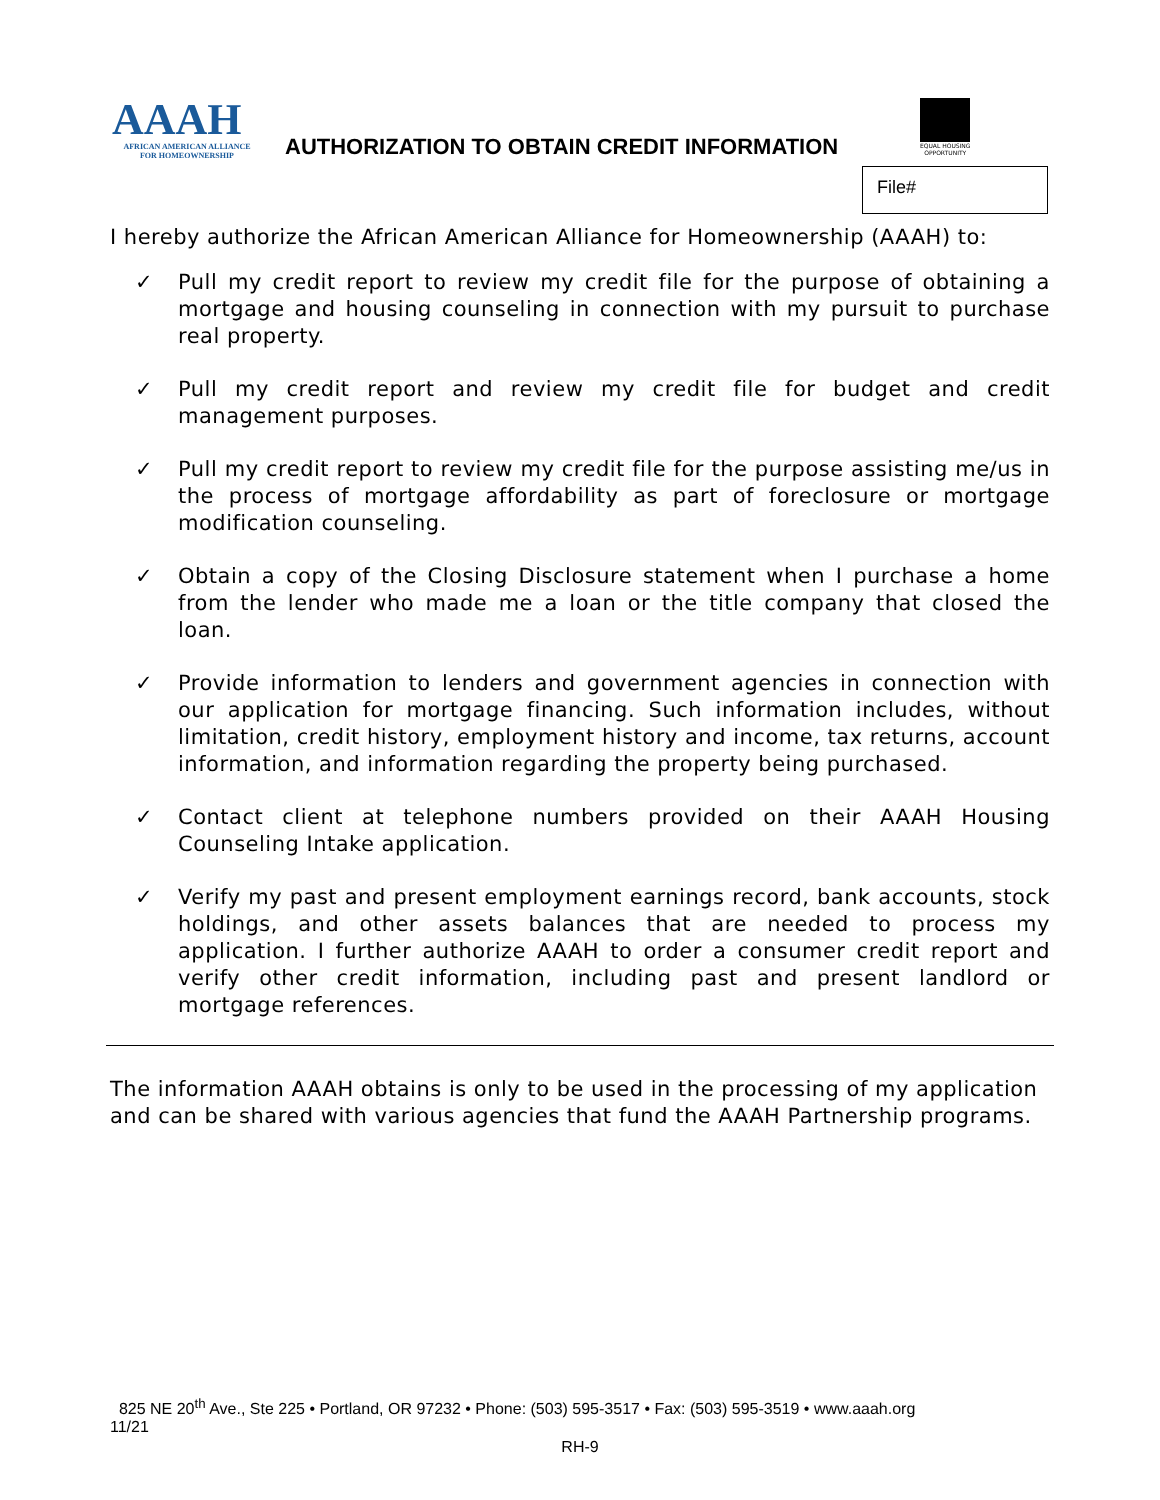AAAH
AFRICAN AMERICAN ALLIANCE
FOR HOMEOWNERSHIP
AUTHORIZATION TO OBTAIN CREDIT INFORMATION
EQUAL HOUSING OPPORTUNITY
File#
I hereby authorize the African American Alliance for Homeownership (AAAH) to:
✓ Pull my credit report to review my credit file for the purpose of obtaining a mortgage and housing counseling in connection with my pursuit to purchase real property.
✓ Pull my credit report and review my credit file for budget and credit management purposes.
✓ Pull my credit report to review my credit file for the purpose assisting me/us in the process of mortgage affordability as part of foreclosure or mortgage modification counseling.
✓ Obtain a copy of the Closing Disclosure statement when I purchase a home from the lender who made me a loan or the title company that closed the loan.
✓ Provide information to lenders and government agencies in connection with our application for mortgage financing. Such information includes, without limitation, credit history, employment history and income, tax returns, account information, and information regarding the property being purchased.
✓ Contact client at telephone numbers provided on their AAAH Housing Counseling Intake application.
✓ Verify my past and present employment earnings record, bank accounts, stock holdings, and other assets balances that are needed to process my application. I further authorize AAAH to order a consumer credit report and verify other credit information, including past and present landlord or mortgage references.
The information AAAH obtains is only to be used in the processing of my application and can be shared with various agencies that fund the AAAH Partnership programs.
825 NE 20<sup>th</sup> Ave., Ste 225 • Portland, OR 97232 • Phone: (503) 595-3517 • Fax: (503) 595-3519 • www.aaah.org
11/21
RH-9